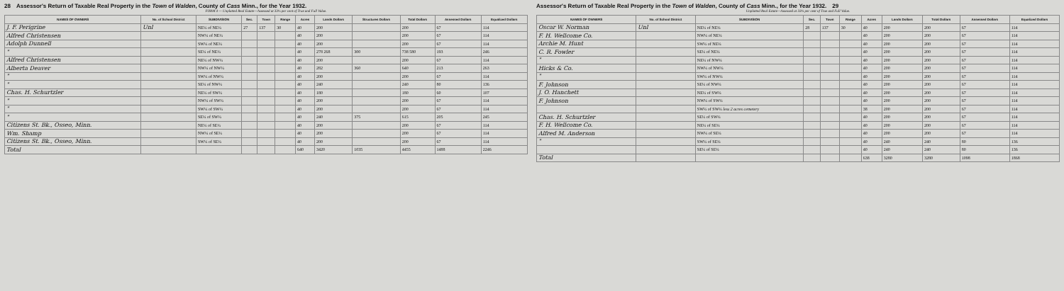28 Assessor's Return of Taxable Real Property in the Town of Walden, County of Cass Minn., for the Year 1932.
FORM 4 — Unplatted Real Estate—Assessed at 33⅓ per cent of True and Full Value.
| NAMES OF OWNERS | No. of School District | SUBDIVISION | Sec. | Town | Range | Acres | Lands Dollars | Structures Dollars | Total Dollars | Assessed Dollars | Equalized Dollars |
| --- | --- | --- | --- | --- | --- | --- | --- | --- | --- | --- | --- |
| J. F. Perigrine | Unl | NE¼ of NE¼ | 27 | 137 | 30 | 40 | 200 | | 200 | 67 | 114 |
| Alfred Christensen | | NW¼ of NE¼ | | | | 40 | 200 | | 200 | 67 | 114 |
| Adolph Dunnell | | SW¼ of NE¼ | | | | 40 | 200 | | 200 | 67 | 114 |
| " | | SE¼ of NE¼ | | | | 40 | 278 268 | 300 | 738 580 | 193 | 246 |
| Alfred Christensen | | NE¼ of NW¼ | | | | 40 | 200 | | 200 | 67 | 114 |
| Alberta Deaver | | NW¼ of NW¼ | | | | 40 | 282 | 360 | 640 | 213 | 263 |
| " | | SW¼ of NW¼ | | | | 40 | 200 | | 200 | 67 | 114 |
| " | | SE¼ of NW¼ | | | | 40 | 240 | | 240 | 80 | 136 |
| Chas. H. Schurtzler | | NE¼ of SW¼ | | | | 40 | 180 | | 180 | 60 | 107 |
| " | | NW¼ of SW¼ | | | | 40 | 200 | | 200 | 67 | 114 |
| " | | SW¼ of SW¼ | | | | 40 | 200 | | 200 | 67 | 114 |
| " | | SE¼ of SW¼ | | | | 40 | 240 | 375 | 615 | 205 | 245 |
| Citizens St. Bk., Osseo, Minn. | | NE¼ of SE¼ | | | | 40 | 200 | | 200 | 67 | 114 |
| Wm. Shamp | | NW¼ of SE¼ | | | | 40 | 200 | | 200 | 67 | 114 |
| Citizens St. Bk., Osseo, Minn. | | SW¼ of SE¼ | | | | 40 | 200 | | 200 | 67 | 114 |
| Total | | | | | | 640 | 3420 | 1035 | 4455 | 1488 | 2246 |
Assessor's Return of Taxable Real Property in the Town of Walden, County of Cass Minn., for the Year 1932. 29
Unplatted Real Estate—Assessed at 33⅓ per cent of True and Full Value.
| NAMES OF OWNERS | No. of School District | SUBDIVISION | Sec. | Town | Range | Acres | Lands Dollars | Total Dollars | Assessed Dollars | Equalized Dollars |
| --- | --- | --- | --- | --- | --- | --- | --- | --- | --- | --- |
| Oscar W. Norman | Unl | NE¼ of NE¼ | 28 | 137 | 30 | 40 | 200 | 200 | 67 | 114 |
| F. H. Wellcome Co. | | NW¼ of NE¼ | | | | 40 | 200 | 200 | 67 | 114 |
| Archie M. Hunt | | SW¼ of NE¼ | | | | 40 | 200 | 200 | 67 | 114 |
| C. R. Fowler | | SE¼ of NE¼ | | | | 40 | 200 | 200 | 67 | 114 |
| " | | NE¼ of NW¼ | | | | 40 | 200 | 200 | 67 | 114 |
| Hicks & Co. | | NW¼ of NW¼ | | | | 40 | 200 | 200 | 67 | 114 |
| " | | SW¼ of NW¼ | | | | 40 | 200 | 200 | 67 | 114 |
| F. Johnson | | SE¼ of NW¼ | | | | 40 | 200 | 200 | 67 | 114 |
| J. O. Hanchett | | NE¼ of SW¼ | | | | 40 | 200 | 200 | 67 | 114 |
| F. Johnson | | NW¼ of SW¼ | | | | 40 | 200 | 200 | 67 | 114 |
| | | SW¼ of SW¼ less 2 acres cemetery | | | | 38 | 200 | 200 | 67 | 114 |
| Chas. H. Schurtzler | | SE¼ of SW¼ | | | | 40 | 200 | 200 | 67 | 114 |
| F. H. Wellcome Co. | | NE¼ of SE¼ | | | | 40 | 200 | 200 | 67 | 114 |
| Alfred M. Anderson | | NW¼ of SE¼ | | | | 40 | 200 | 200 | 67 | 114 |
| " | | SW¼ of SE¼ | | | | 40 | 240 | 240 | 80 | 136 |
| | | SE¼ of SE¼ | | | | 40 | 240 | 240 | 80 | 136 |
| Total | | | | | | 638 | 3280 | 3280 | 1098 | 1868 |